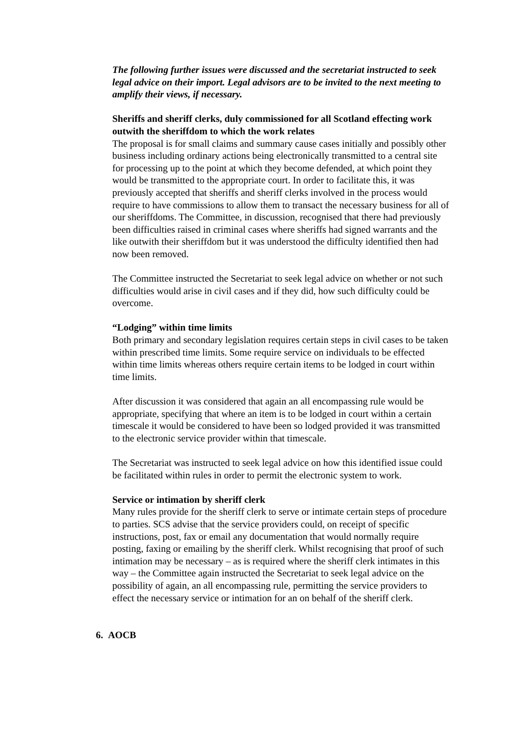The following further issues were discussed and the secretariat instructed to seek legal advice on their import. Legal advisors are to be invited to the next meeting to amplify their views, if necessary.
Sheriffs and sheriff clerks, duly commissioned for all Scotland effecting work outwith the sheriffdom to which the work relates
The proposal is for small claims and summary cause cases initially and possibly other business including ordinary actions being electronically transmitted to a central site for processing up to the point at which they become defended, at which point they would be transmitted to the appropriate court. In order to facilitate this, it was previously accepted that sheriffs and sheriff clerks involved in the process would require to have commissions to allow them to transact the necessary business for all of our sheriffdoms. The Committee, in discussion, recognised that there had previously been difficulties raised in criminal cases where sheriffs had signed warrants and the like outwith their sheriffdom but it was understood the difficulty identified then had now been removed.
The Committee instructed the Secretariat to seek legal advice on whether or not such difficulties would arise in civil cases and if they did, how such difficulty could be overcome.
“Lodging” within time limits
Both primary and secondary legislation requires certain steps in civil cases to be taken within prescribed time limits. Some require service on individuals to be effected within time limits whereas others require certain items to be lodged in court within time limits.
After discussion it was considered that again an all encompassing rule would be appropriate, specifying that where an item is to be lodged in court within a certain timescale it would be considered to have been so lodged provided it was transmitted to the electronic service provider within that timescale.
The Secretariat was instructed to seek legal advice on how this identified issue could be facilitated within rules in order to permit the electronic system to work.
Service or intimation by sheriff clerk
Many rules provide for the sheriff clerk to serve or intimate certain steps of procedure to parties. SCS advise that the service providers could, on receipt of specific instructions, post, fax or email any documentation that would normally require posting, faxing or emailing by the sheriff clerk. Whilst recognising that proof of such intimation may be necessary – as is required where the sheriff clerk intimates in this way – the Committee again instructed the Secretariat to seek legal advice on the possibility of again, an all encompassing rule, permitting the service providers to effect the necessary service or intimation for an on behalf of the sheriff clerk.
6. AOCB